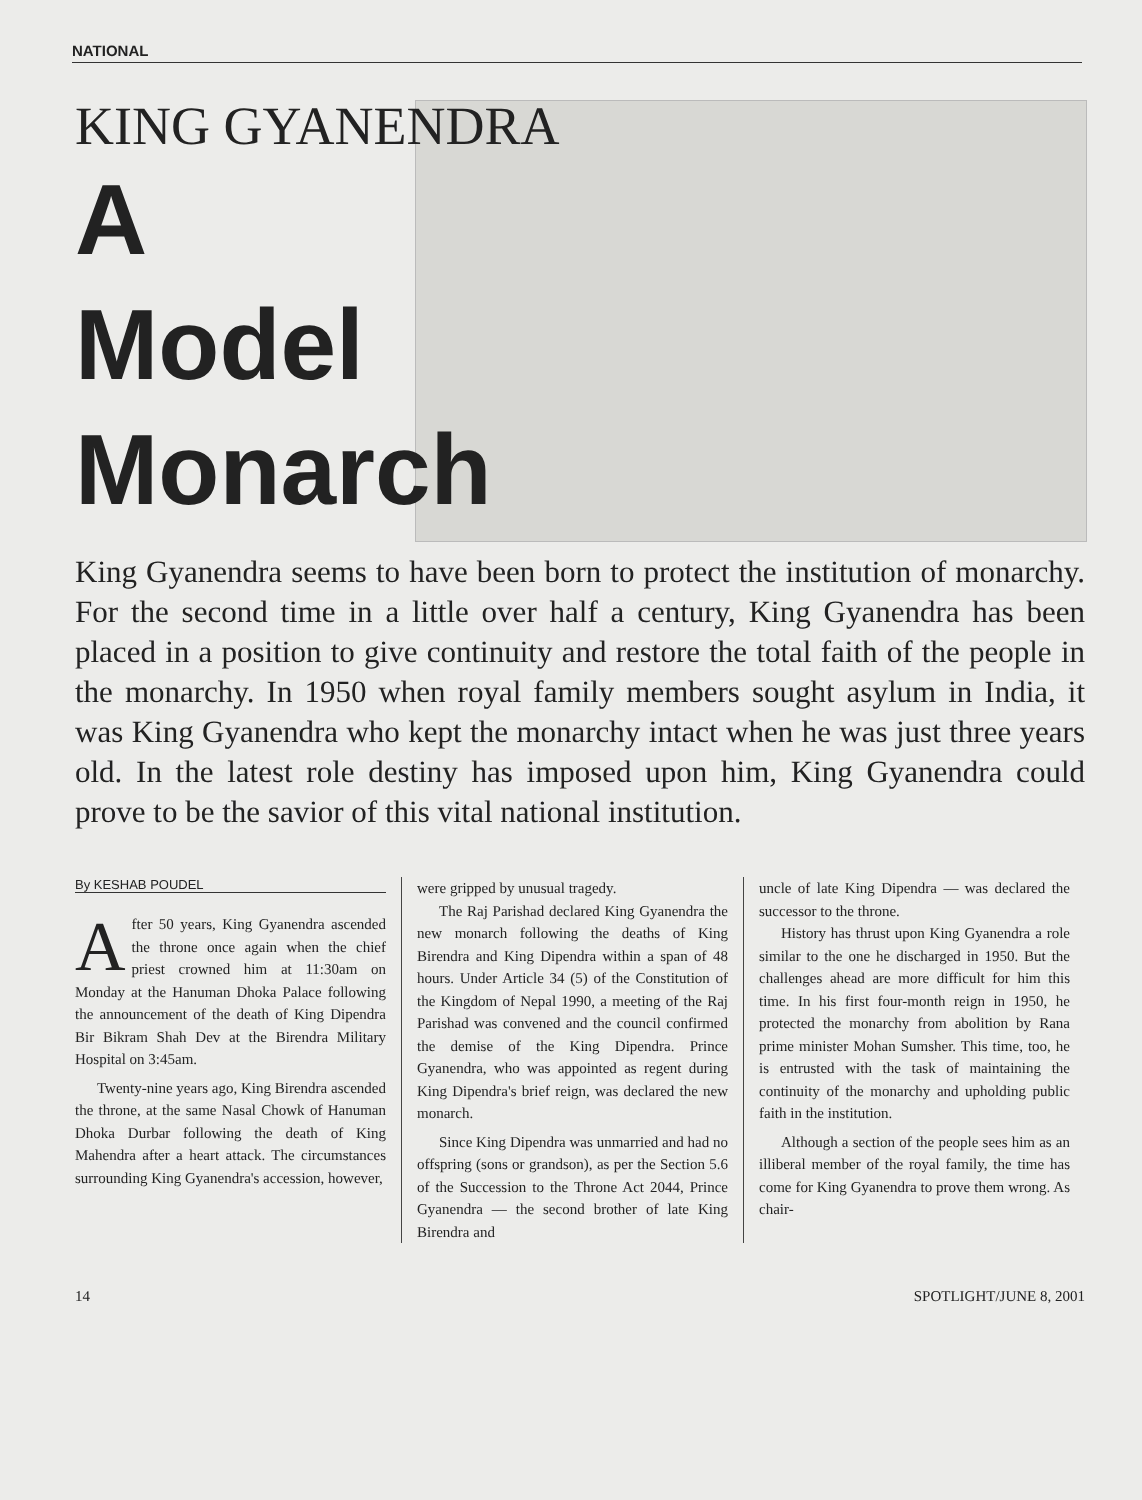NATIONAL
KING GYANENDRA
A
Model
Monarch
King Gyanendra seems to have been born to protect the institution of monarchy. For the second time in a little over half a century, King Gyanendra has been placed in a position to give continuity and restore the total faith of the people in the monarchy. In 1950 when royal family members sought asylum in India, it was King Gyanendra who kept the monarchy intact when he was just three years old. In the latest role destiny has imposed upon him, King Gyanendra could prove to be the savior of this vital national institution.
By KESHAB POUDEL
After 50 years, King Gyanendra ascended the throne once again when the chief priest crowned him at 11:30am on Monday at the Hanuman Dhoka Palace following the announcement of the death of King Dipendra Bir Bikram Shah Dev at the Birendra Military Hospital on 3:45am.
Twenty-nine years ago, King Birendra ascended the throne, at the same Nasal Chowk of Hanuman Dhoka Durbar following the death of King Mahendra after a heart attack. The circumstances surrounding King Gyanendra's accession, however,
were gripped by unusual tragedy.
The Raj Parishad declared King Gyanendra the new monarch following the deaths of King Birendra and King Dipendra within a span of 48 hours. Under Article 34 (5) of the Constitution of the Kingdom of Nepal 1990, a meeting of the Raj Parishad was convened and the council confirmed the demise of the King Dipendra. Prince Gyanendra, who was appointed as regent during King Dipendra's brief reign, was declared the new monarch.
Since King Dipendra was unmarried and had no offspring (sons or grandson), as per the Section 5.6 of the Succession to the Throne Act 2044, Prince Gyanendra — the second brother of late King Birendra and
uncle of late King Dipendra — was declared the successor to the throne.
History has thrust upon King Gyanendra a role similar to the one he discharged in 1950. But the challenges ahead are more difficult for him this time. In his first four-month reign in 1950, he protected the monarchy from abolition by Rana prime minister Mohan Sumsher. This time, too, he is entrusted with the task of maintaining the continuity of the monarchy and upholding public faith in the institution.
Although a section of the people sees him as an illiberal member of the royal family, the time has come for King Gyanendra to prove them wrong. As chair-
14 SPOTLIGHT/JUNE 8, 2001